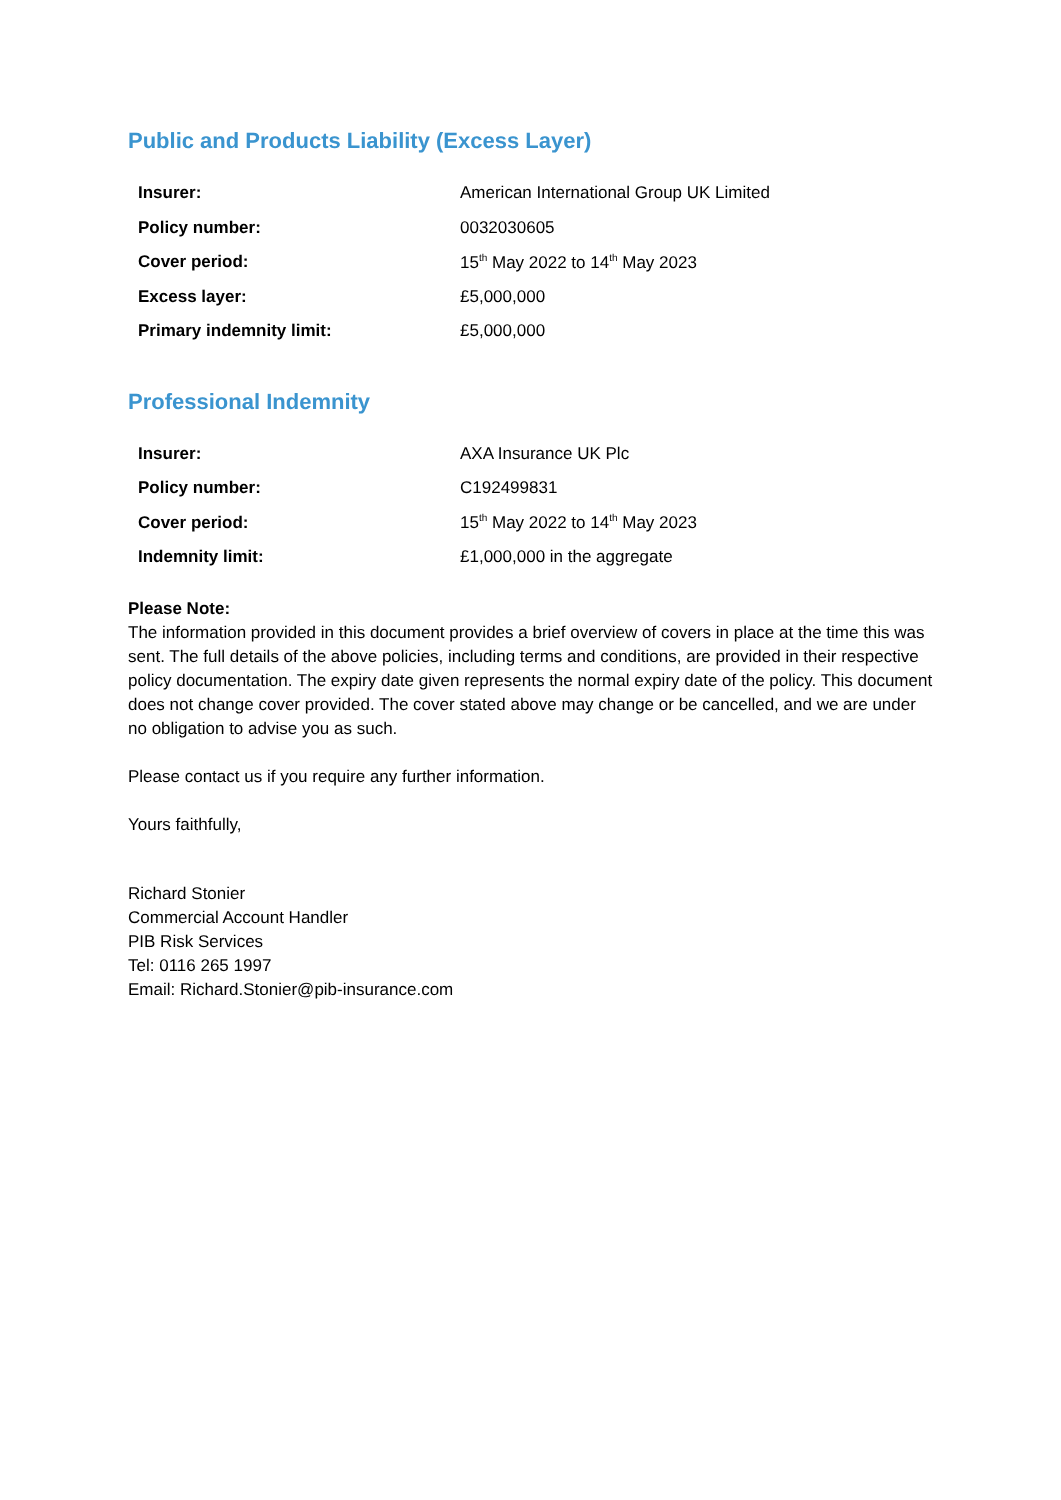Public and Products Liability (Excess Layer)
| Insurer: | American International Group UK Limited |
| Policy number: | 0032030605 |
| Cover period: | 15<sup>th</sup> May 2022 to 14<sup>th</sup> May 2023 |
| Excess layer: | £5,000,000 |
| Primary indemnity limit: | £5,000,000 |
Professional Indemnity
| Insurer: | AXA Insurance UK Plc |
| Policy number: | C192499831 |
| Cover period: | 15<sup>th</sup> May 2022 to 14<sup>th</sup> May 2023 |
| Indemnity limit: | £1,000,000 in the aggregate |
Please Note:
The information provided in this document provides a brief overview of covers in place at the time this was sent. The full details of the above policies, including terms and conditions, are provided in their respective policy documentation. The expiry date given represents the normal expiry date of the policy. This document does not change cover provided. The cover stated above may change or be cancelled, and we are under no obligation to advise you as such.
Please contact us if you require any further information.
Yours faithfully,
Richard Stonier
Commercial Account Handler
PIB Risk Services
Tel: 0116 265 1997
Email: Richard.Stonier@pib-insurance.com